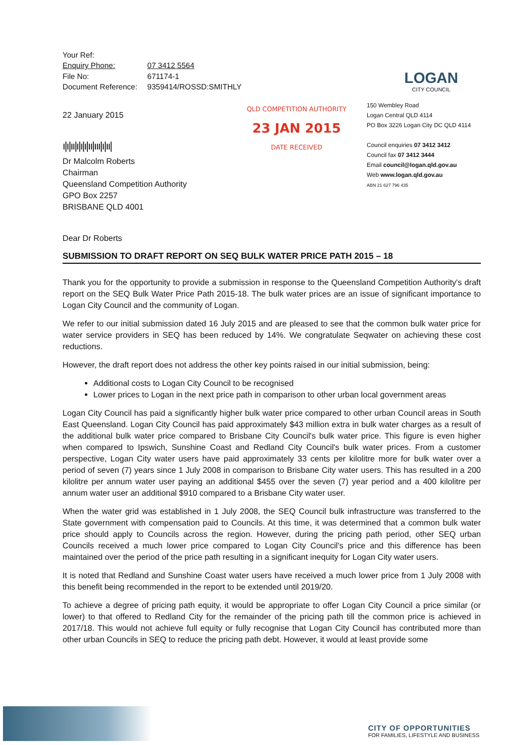| Your Ref: | |
| Enquiry Phone: | 07 3412 5564 |
| File No: | 671174-1 |
| Document Reference: | 9359414/ROSSD:SMITHLY |
LOGAN
CITY COUNCIL
22 January 2015
ı|ı|ıı|ı|ı|ı|ıı|ııı|ı|ıı|
Dr Malcolm Roberts
Chairman
Queensland Competition Authority
GPO Box 2257
BRISBANE QLD 4001
QLD COMPETITION AUTHORITY
23 JAN 2015
DATE RECEIVED
150 Wembley Road
Logan Central QLD 4114
PO Box 3226 Logan City DC QLD 4114
Council enquiries 07 3412 3412
Council fax 07 3412 3444
Email council@logan.qld.gov.au
Web www.logan.qld.gov.au
ABN 21 627 796 435
Dear Dr Roberts
SUBMISSION TO DRAFT REPORT ON SEQ BULK WATER PRICE PATH 2015 – 18
Thank you for the opportunity to provide a submission in response to the Queensland Competition Authority's draft report on the SEQ Bulk Water Price Path 2015-18. The bulk water prices are an issue of significant importance to Logan City Council and the community of Logan.
We refer to our initial submission dated 16 July 2015 and are pleased to see that the common bulk water price for water service providers in SEQ has been reduced by 14%. We congratulate Seqwater on achieving these cost reductions.
However, the draft report does not address the other key points raised in our initial submission, being:
Additional costs to Logan City Council to be recognised
Lower prices to Logan in the next price path in comparison to other urban local government areas
Logan City Council has paid a significantly higher bulk water price compared to other urban Council areas in South East Queensland. Logan City Council has paid approximately $43 million extra in bulk water charges as a result of the additional bulk water price compared to Brisbane City Council's bulk water price. This figure is even higher when compared to Ipswich, Sunshine Coast and Redland City Council's bulk water prices. From a customer perspective, Logan City water users have paid approximately 33 cents per kilolitre more for bulk water over a period of seven (7) years since 1 July 2008 in comparison to Brisbane City water users. This has resulted in a 200 kilolitre per annum water user paying an additional $455 over the seven (7) year period and a 400 kilolitre per annum water user an additional $910 compared to a Brisbane City water user.
When the water grid was established in 1 July 2008, the SEQ Council bulk infrastructure was transferred to the State government with compensation paid to Councils. At this time, it was determined that a common bulk water price should apply to Councils across the region. However, during the pricing path period, other SEQ urban Councils received a much lower price compared to Logan City Council's price and this difference has been maintained over the period of the price path resulting in a significant inequity for Logan City water users.
It is noted that Redland and Sunshine Coast water users have received a much lower price from 1 July 2008 with this benefit being recommended in the report to be extended until 2019/20.
To achieve a degree of pricing path equity, it would be appropriate to offer Logan City Council a price similar (or lower) to that offered to Redland City for the remainder of the pricing path till the common price is achieved in 2017/18. This would not achieve full equity or fully recognise that Logan City Council has contributed more than other urban Councils in SEQ to reduce the pricing path debt. However, it would at least provide some
CITY OF OPPORTUNITIES
FOR FAMILIES, LIFESTYLE AND BUSINESS